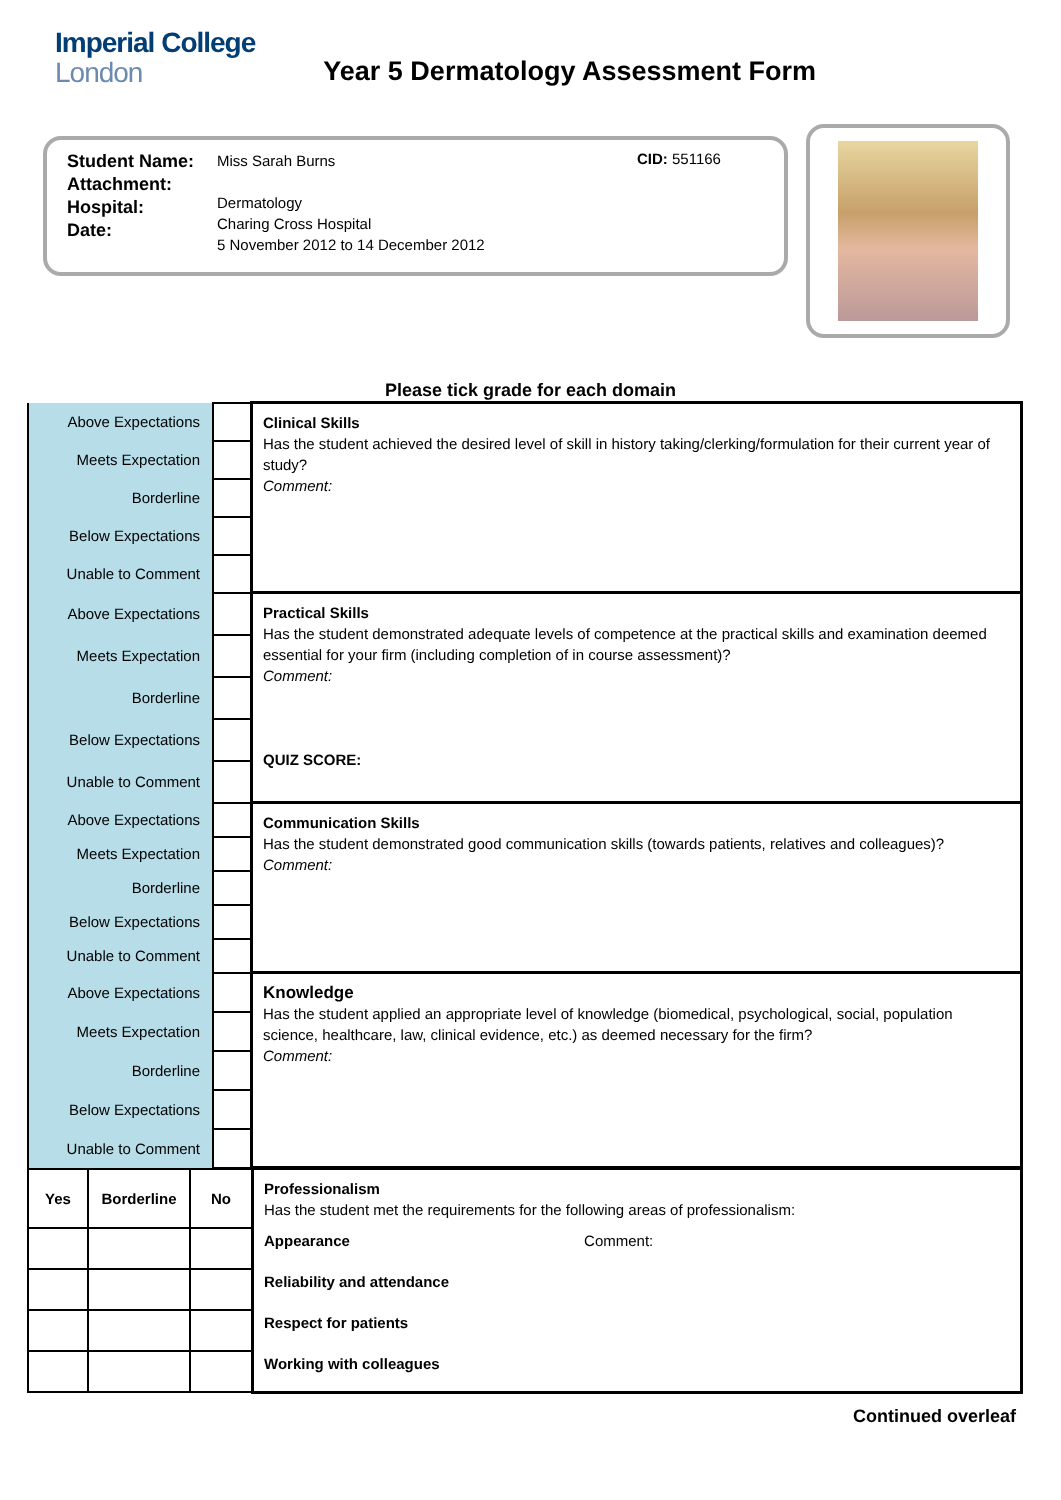Imperial College
London
Year 5 Dermatology Assessment Form
Student Name:
Attachment:
Hospital:
Date:
Miss Sarah Burns
Dermatology
Charing Cross Hospital
5 November 2012 to 14 December 2012
CID: 551166
Please tick grade for each domain
| Above Expectations | | Clinical Skills Has the student achieved the desired level of skill in history taking/clerking/formulation for their current year of study? Comment: |
| Meets Expectation | | |
| Borderline | | |
| Below Expectations | | |
| Unable to Comment | | |
| Above Expectations | | Practical Skills Has the student demonstrated adequate levels of competence at the practical skills and examination deemed essential for your firm (including completion of in course assessment)? Comment: QUIZ SCORE: |
| Meets Expectation | | |
| Borderline | | |
| Below Expectations | | |
| Unable to Comment | | |
| Above Expectations | | Communication Skills Has the student demonstrated good communication skills (towards patients, relatives and colleagues)? Comment: |
| Meets Expectation | | |
| Borderline | | |
| Below Expectations | | |
| Unable to Comment | | |
| Above Expectations | | Knowledge Has the student applied an appropriate level of knowledge (biomedical, psychological, social, population science, healthcare, law, clinical evidence, etc.) as deemed necessary for the firm? Comment: |
| Meets Expectation | | |
| Borderline | | |
| Below Expectations | | |
| Unable to Comment | | |
| Yes | Borderline | No | Professionalism Has the student met the requirements for the following areas of professionalism: |
| | | | Appearance Comment: |
| | | | Reliability and attendance |
| | | | Respect for patients |
| | | | Working with colleagues |
Continued overleaf